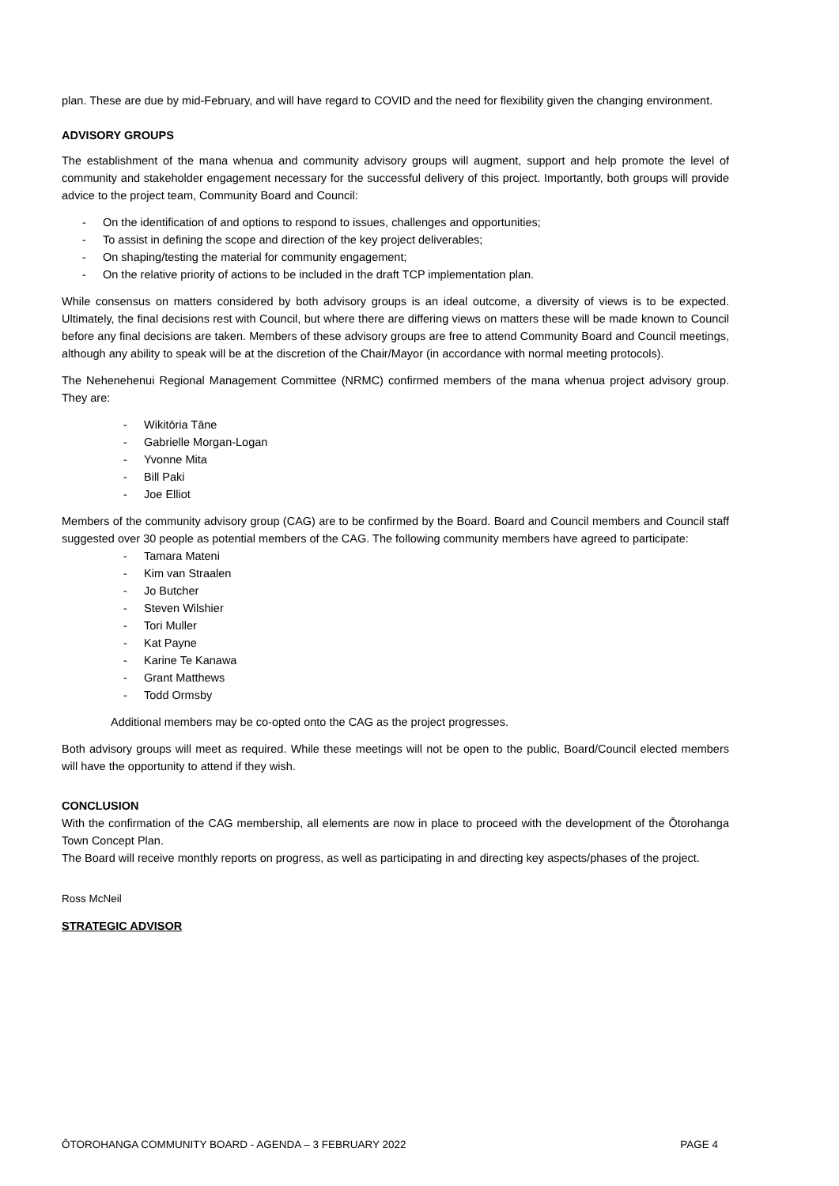plan. These are due by mid-February, and will have regard to COVID and the need for flexibility given the changing environment.
ADVISORY GROUPS
The establishment of the mana whenua and community advisory groups will augment, support and help promote the level of community and stakeholder engagement necessary for the successful delivery of this project. Importantly, both groups will provide advice to the project team, Community Board and Council:
- On the identification of and options to respond to issues, challenges and opportunities;
- To assist in defining the scope and direction of the key project deliverables;
- On shaping/testing the material for community engagement;
- On the relative priority of actions to be included in the draft TCP implementation plan.
While consensus on matters considered by both advisory groups is an ideal outcome, a diversity of views is to be expected. Ultimately, the final decisions rest with Council, but where there are differing views on matters these will be made known to Council before any final decisions are taken. Members of these advisory groups are free to attend Community Board and Council meetings, although any ability to speak will be at the discretion of the Chair/Mayor (in accordance with normal meeting protocols).
The Nehenehenui Regional Management Committee (NRMC) confirmed members of the mana whenua project advisory group. They are:
- Wikitōria Tāne
- Gabrielle Morgan-Logan
- Yvonne Mita
- Bill Paki
- Joe Elliot
Members of the community advisory group (CAG) are to be confirmed by the Board. Board and Council members and Council staff suggested over 30 people as potential members of the CAG. The following community members have agreed to participate:
- Tamara Mateni
- Kim van Straalen
- Jo Butcher
- Steven Wilshier
- Tori Muller
- Kat Payne
- Karine Te Kanawa
- Grant Matthews
- Todd Ormsby
Additional members may be co-opted onto the CAG as the project progresses.
Both advisory groups will meet as required. While these meetings will not be open to the public, Board/Council elected members will have the opportunity to attend if they wish.
CONCLUSION
With the confirmation of the CAG membership, all elements are now in place to proceed with the development of the Ōtorohanga Town Concept Plan.
The Board will receive monthly reports on progress, as well as participating in and directing key aspects/phases of the project.
Ross McNeil
STRATEGIC ADVISOR
ŌTOROHANGA COMMUNITY BOARD - AGENDA – 3 FEBRUARY 2022 PAGE 4